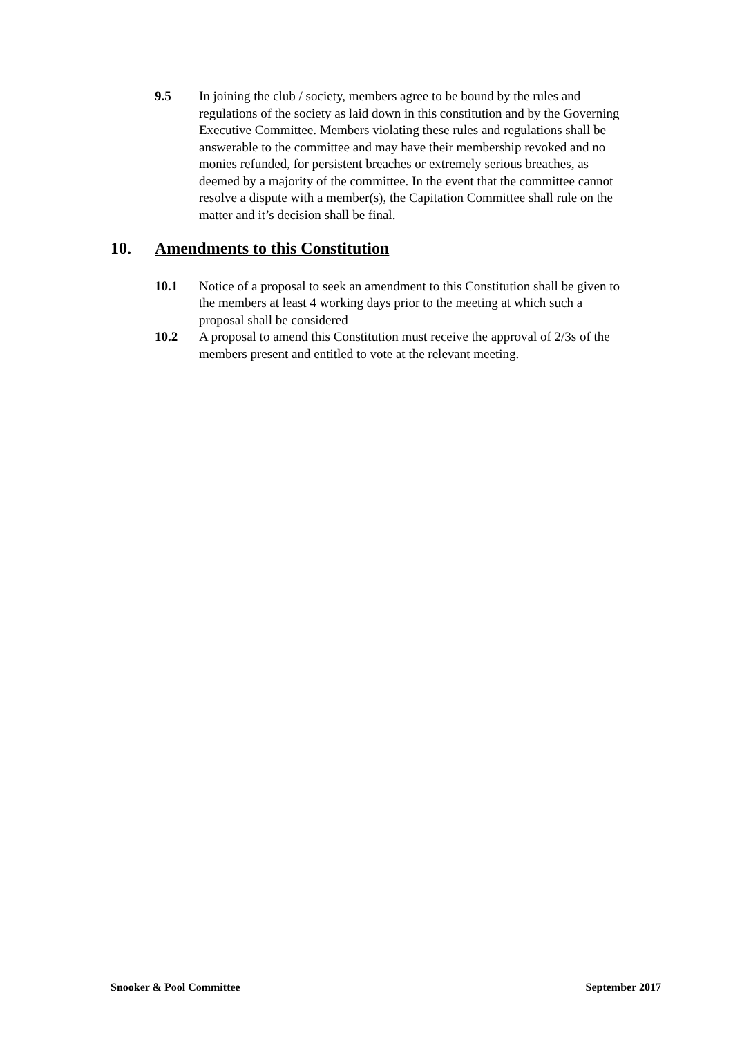9.5 In joining the club / society, members agree to be bound by the rules and regulations of the society as laid down in this constitution and by the Governing Executive Committee. Members violating these rules and regulations shall be answerable to the committee and may have their membership revoked and no monies refunded, for persistent breaches or extremely serious breaches, as deemed by a majority of the committee. In the event that the committee cannot resolve a dispute with a member(s), the Capitation Committee shall rule on the matter and it’s decision shall be final.
10. Amendments to this Constitution
10.1 Notice of a proposal to seek an amendment to this Constitution shall be given to the members at least 4 working days prior to the meeting at which such a proposal shall be considered
10.2 A proposal to amend this Constitution must receive the approval of 2/3s of the members present and entitled to vote at the relevant meeting.
Snooker & Pool Committee September 2017